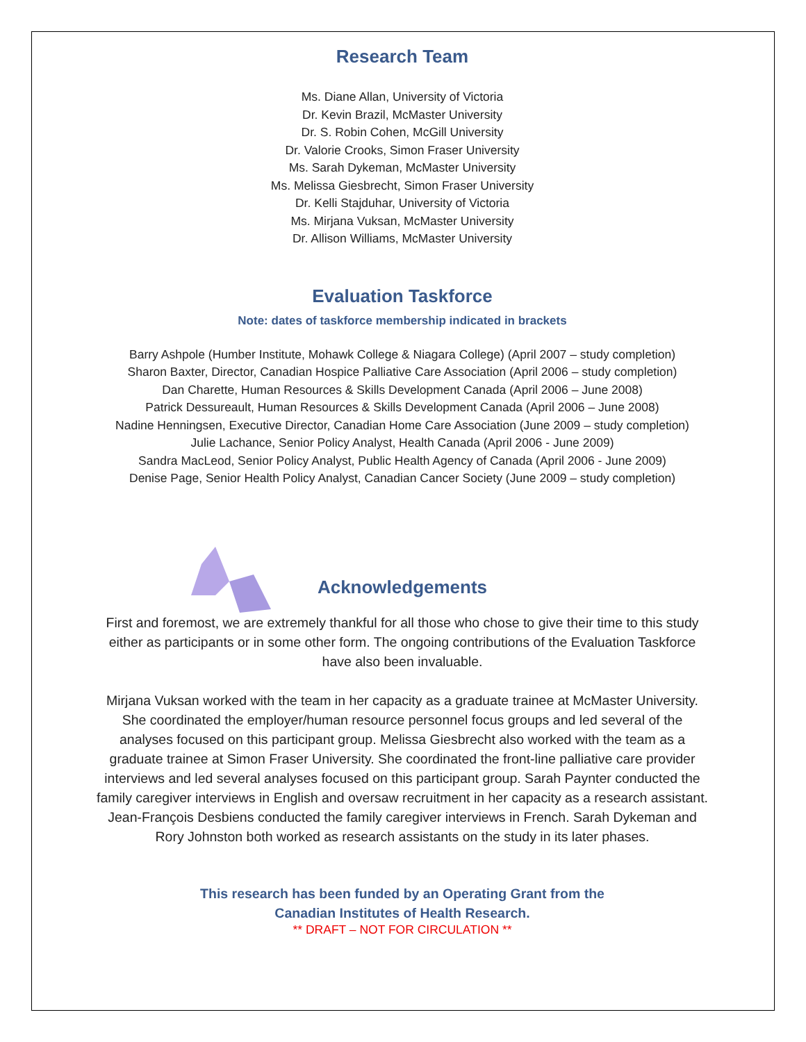Research Team
Ms. Diane Allan, University of Victoria
Dr. Kevin Brazil, McMaster University
Dr. S. Robin Cohen, McGill University
Dr. Valorie Crooks, Simon Fraser University
Ms. Sarah Dykeman, McMaster University
Ms. Melissa Giesbrecht, Simon Fraser University
Dr. Kelli Stajduhar, University of Victoria
Ms. Mirjana Vuksan, McMaster University
Dr. Allison Williams, McMaster University
Evaluation Taskforce
Note: dates of taskforce membership indicated in brackets
Barry Ashpole (Humber Institute, Mohawk College & Niagara College) (April 2007 – study completion)
Sharon Baxter, Director, Canadian Hospice Palliative Care Association (April 2006 – study completion)
Dan Charette, Human Resources & Skills Development Canada (April 2006 – June 2008)
Patrick Dessureault, Human Resources & Skills Development Canada (April 2006 – June 2008)
Nadine Henningsen, Executive Director, Canadian Home Care Association (June 2009 – study completion)
Julie Lachance, Senior Policy Analyst, Health Canada (April 2006 - June 2009)
Sandra MacLeod, Senior Policy Analyst, Public Health Agency of Canada (April 2006 - June 2009)
Denise Page, Senior Health Policy Analyst, Canadian Cancer Society (June 2009 – study completion)
Acknowledgements
First and foremost, we are extremely thankful for all those who chose to give their time to this study either as participants or in some other form. The ongoing contributions of the Evaluation Taskforce have also been invaluable.
Mirjana Vuksan worked with the team in her capacity as a graduate trainee at McMaster University. She coordinated the employer/human resource personnel focus groups and led several of the analyses focused on this participant group. Melissa Giesbrecht also worked with the team as a graduate trainee at Simon Fraser University. She coordinated the front-line palliative care provider interviews and led several analyses focused on this participant group. Sarah Paynter conducted the family caregiver interviews in English and oversaw recruitment in her capacity as a research assistant. Jean-François Desbiens conducted the family caregiver interviews in French. Sarah Dykeman and Rory Johnston both worked as research assistants on the study in its later phases.
This research has been funded by an Operating Grant from the
Canadian Institutes of Health Research.
** DRAFT – NOT FOR CIRCULATION **